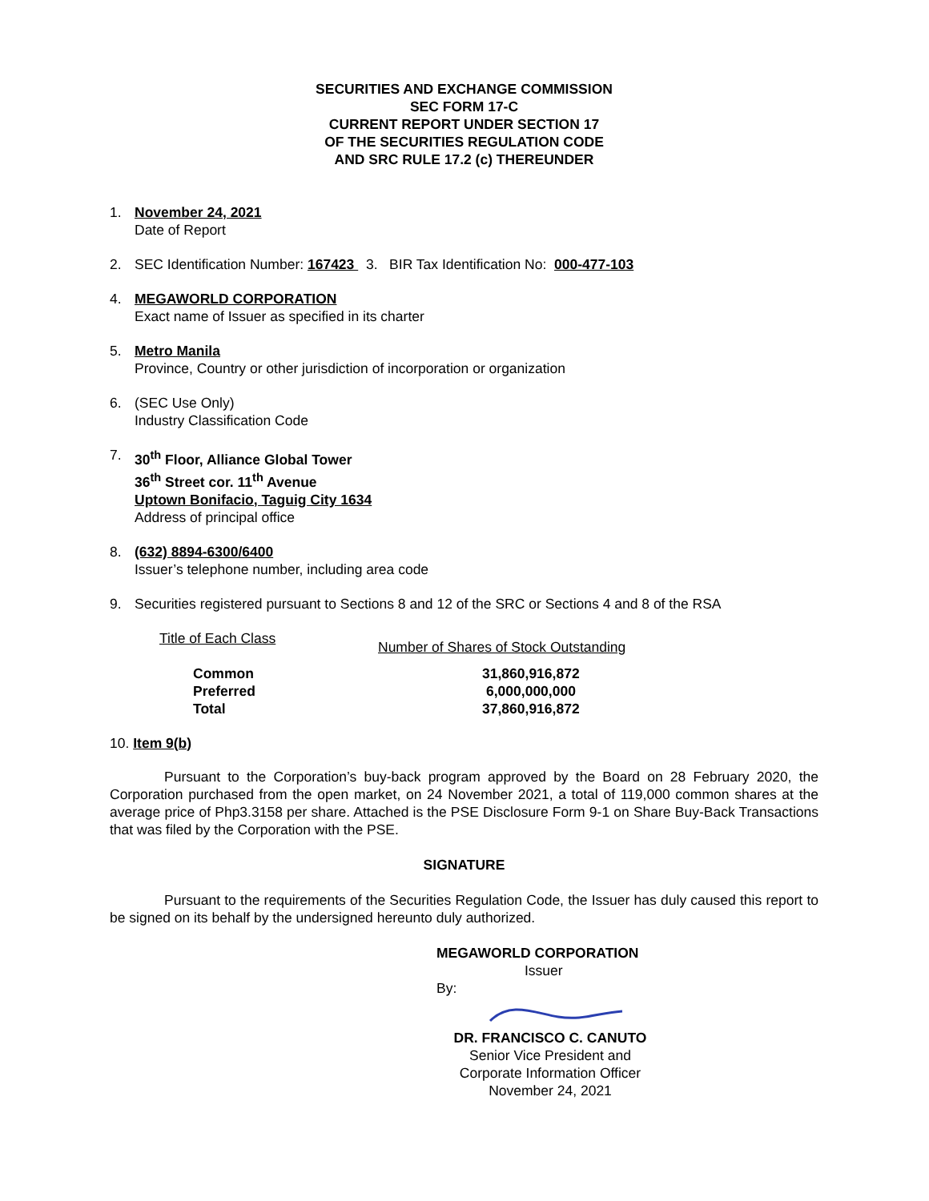SECURITIES AND EXCHANGE COMMISSION
SEC FORM 17-C
CURRENT REPORT UNDER SECTION 17
OF THE SECURITIES REGULATION CODE
AND SRC RULE 17.2 (c) THEREUNDER
1. November 24, 2021
Date of Report
2. SEC Identification Number: 167423 3. BIR Tax Identification No: 000-477-103
4. MEGAWORLD CORPORATION
Exact name of Issuer as specified in its charter
5. Metro Manila
Province, Country or other jurisdiction of incorporation or organization
6. (SEC Use Only)
Industry Classification Code
7. 30<sup>th</sup> Floor, Alliance Global Tower
36<sup>th</sup> Street cor. 11<sup>th</sup> Avenue
Uptown Bonifacio, Taguig City 1634
Address of principal office
8. (632) 8894-6300/6400
Issuer’s telephone number, including area code
9. Securities registered pursuant to Sections 8 and 12 of the SRC or Sections 4 and 8 of the RSA
| Title of Each Class | Number of Shares of Stock Outstanding |
| --- | --- |
| Common | 31,860,916,872 |
| Preferred | 6,000,000,000 |
| Total | 37,860,916,872 |
10. Item 9(b)
Pursuant to the Corporation’s buy-back program approved by the Board on 28 February 2020, the Corporation purchased from the open market, on 24 November 2021, a total of 119,000 common shares at the average price of Php3.3158 per share. Attached is the PSE Disclosure Form 9-1 on Share Buy-Back Transactions that was filed by the Corporation with the PSE.
SIGNATURE
Pursuant to the requirements of the Securities Regulation Code, the Issuer has duly caused this report to be signed on its behalf by the undersigned hereunto duly authorized.
MEGAWORLD CORPORATION
Issuer
By:
DR. FRANCISCO C. CANUTO
Senior Vice President and
Corporate Information Officer
November 24, 2021